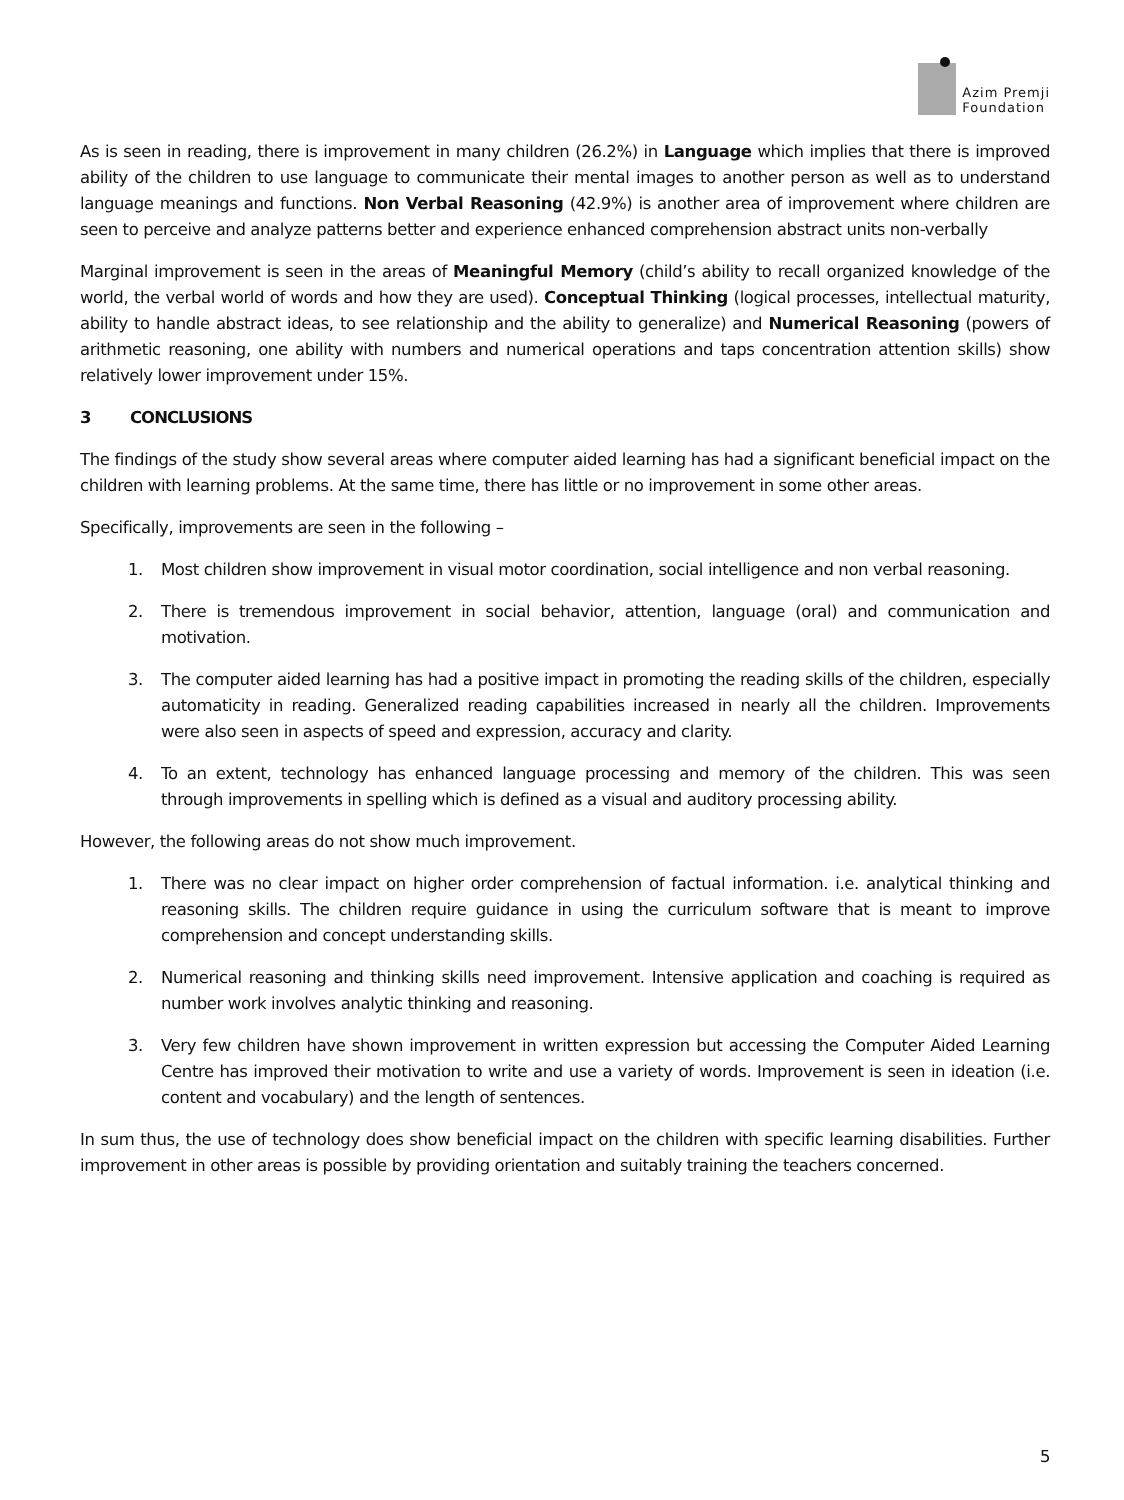Azim Premji
Foundation
As is seen in reading, there is improvement in many children (26.2%) in Language which implies that there is improved ability of the children to use language to communicate their mental images to another person as well as to understand language meanings and functions. Non Verbal Reasoning (42.9%) is another area of improvement where children are seen to perceive and analyze patterns better and experience enhanced comprehension abstract units non-verbally
Marginal improvement is seen in the areas of Meaningful Memory (child’s ability to recall organized knowledge of the world, the verbal world of words and how they are used). Conceptual Thinking (logical processes, intellectual maturity, ability to handle abstract ideas, to see relationship and the ability to generalize) and Numerical Reasoning (powers of arithmetic reasoning, one ability with numbers and numerical operations and taps concentration attention skills) show relatively lower improvement under 15%.
3 CONCLUSIONS
The findings of the study show several areas where computer aided learning has had a significant beneficial impact on the children with learning problems. At the same time, there has little or no improvement in some other areas.
Specifically, improvements are seen in the following –
1. Most children show improvement in visual motor coordination, social intelligence and non verbal reasoning.
2. There is tremendous improvement in social behavior, attention, language (oral) and communication and motivation.
3. The computer aided learning has had a positive impact in promoting the reading skills of the children, especially automaticity in reading. Generalized reading capabilities increased in nearly all the children. Improvements were also seen in aspects of speed and expression, accuracy and clarity.
4. To an extent, technology has enhanced language processing and memory of the children. This was seen through improvements in spelling which is defined as a visual and auditory processing ability.
However, the following areas do not show much improvement.
1. There was no clear impact on higher order comprehension of factual information. i.e. analytical thinking and reasoning skills. The children require guidance in using the curriculum software that is meant to improve comprehension and concept understanding skills.
2. Numerical reasoning and thinking skills need improvement. Intensive application and coaching is required as number work involves analytic thinking and reasoning.
3. Very few children have shown improvement in written expression but accessing the Computer Aided Learning Centre has improved their motivation to write and use a variety of words. Improvement is seen in ideation (i.e. content and vocabulary) and the length of sentences.
In sum thus, the use of technology does show beneficial impact on the children with specific learning disabilities. Further improvement in other areas is possible by providing orientation and suitably training the teachers concerned.
5